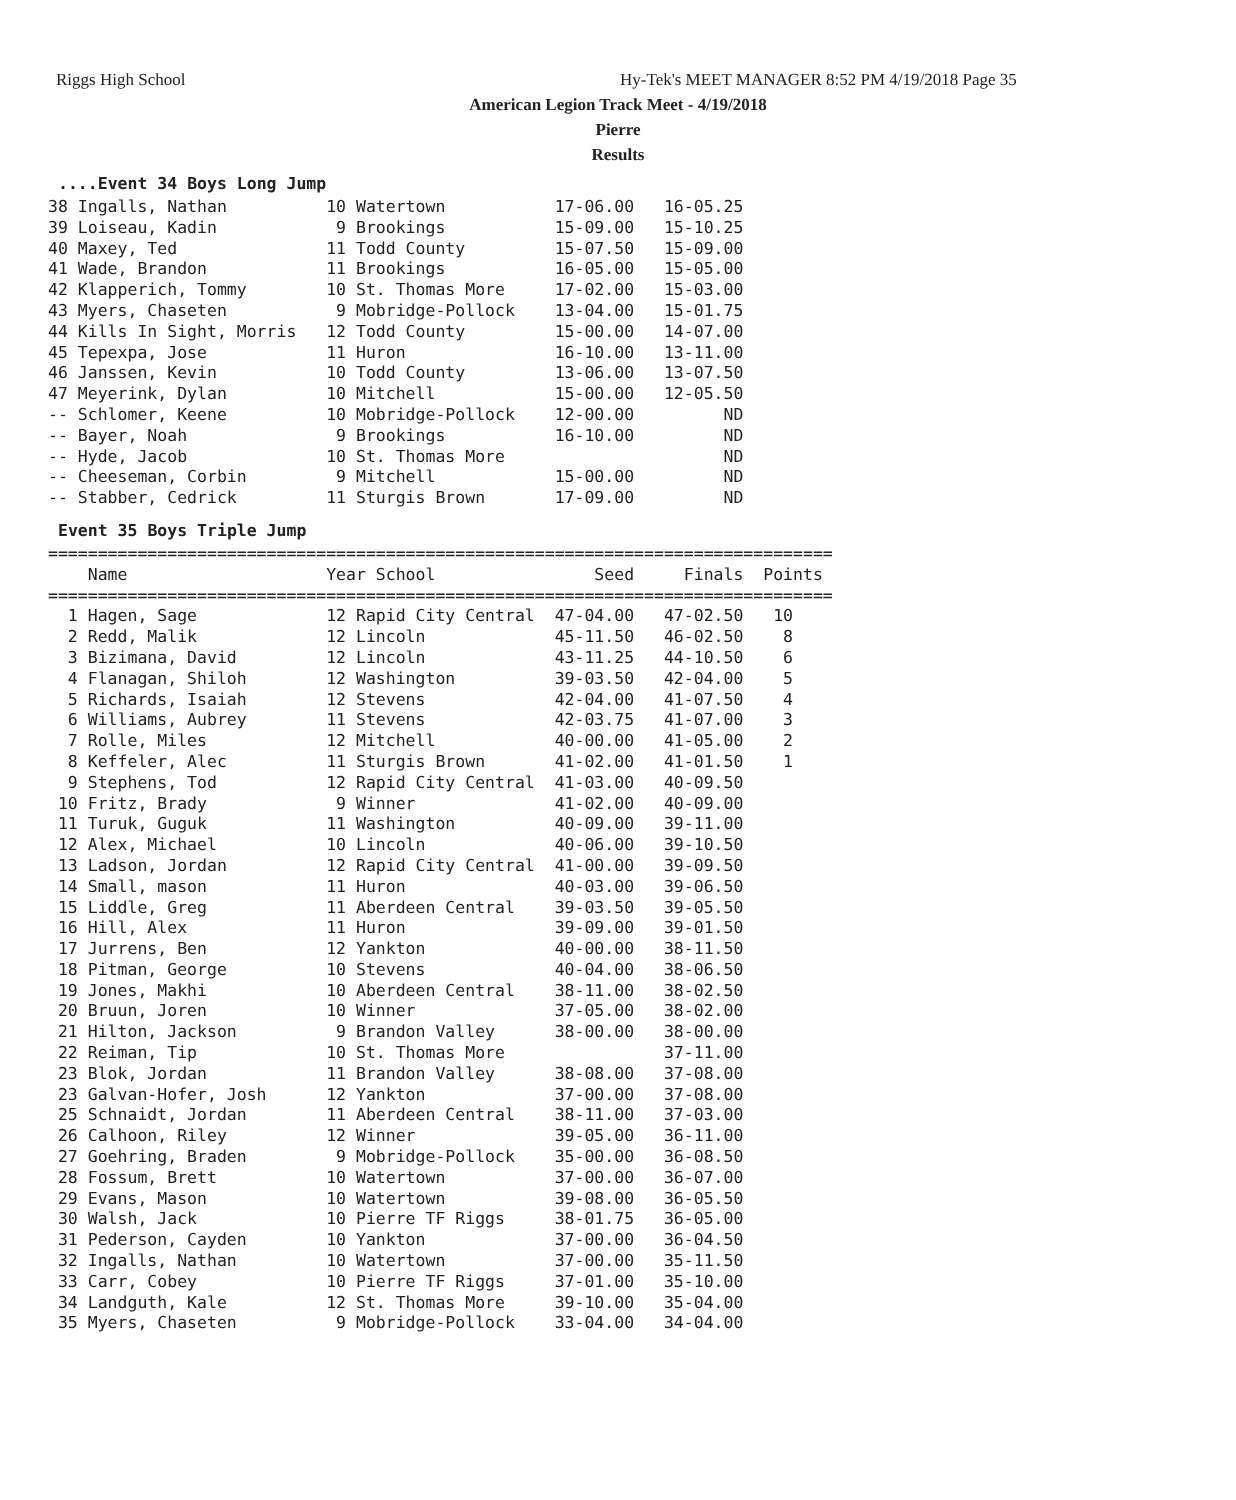Riggs High School
Hy-Tek's MEET MANAGER 8:52 PM 4/19/2018 Page 35
American Legion Track Meet - 4/19/2018
Pierre
Results
....Event 34 Boys Long Jump
38 Ingalls, Nathan          10 Watertown           17-06.00   16-05.25
39 Loiseau, Kadin            9 Brookings           15-09.00   15-10.25
40 Maxey, Ted               11 Todd County         15-07.50   15-09.00
41 Wade, Brandon            11 Brookings           16-05.00   15-05.00
42 Klapperich, Tommy        10 St. Thomas More     17-02.00   15-03.00
43 Myers, Chaseten           9 Mobridge-Pollock    13-04.00   15-01.75
44 Kills In Sight, Morris   12 Todd County         15-00.00   14-07.00
45 Tepexpa, Jose            11 Huron               16-10.00   13-11.00
46 Janssen, Kevin           10 Todd County         13-06.00   13-07.50
47 Meyerink, Dylan          10 Mitchell            15-00.00   12-05.50
-- Schlomer, Keene          10 Mobridge-Pollock    12-00.00         ND
-- Bayer, Noah               9 Brookings           16-10.00         ND
-- Hyde, Jacob              10 St. Thomas More                      ND
-- Cheeseman, Corbin         9 Mitchell            15-00.00         ND
-- Stabber, Cedrick         11 Sturgis Brown       17-09.00         ND
Event 35 Boys Triple Jump
===============================================================================
    Name                    Year School                Seed     Finals  Points
===============================================================================
  1 Hagen, Sage             12 Rapid City Central  47-04.00   47-02.50   10
  2 Redd, Malik             12 Lincoln             45-11.50   46-02.50    8
  3 Bizimana, David         12 Lincoln             43-11.25   44-10.50    6
  4 Flanagan, Shiloh        12 Washington          39-03.50   42-04.00    5
  5 Richards, Isaiah        12 Stevens             42-04.00   41-07.50    4
  6 Williams, Aubrey        11 Stevens             42-03.75   41-07.00    3
  7 Rolle, Miles            12 Mitchell            40-00.00   41-05.00    2
  8 Keffeler, Alec          11 Sturgis Brown       41-02.00   41-01.50    1
  9 Stephens, Tod           12 Rapid City Central  41-03.00   40-09.50
 10 Fritz, Brady             9 Winner              41-02.00   40-09.00
 11 Turuk, Guguk            11 Washington          40-09.00   39-11.00
 12 Alex, Michael           10 Lincoln             40-06.00   39-10.50
 13 Ladson, Jordan          12 Rapid City Central  41-00.00   39-09.50
 14 Small, mason            11 Huron               40-03.00   39-06.50
 15 Liddle, Greg            11 Aberdeen Central    39-03.50   39-05.50
 16 Hill, Alex              11 Huron               39-09.00   39-01.50
 17 Jurrens, Ben            12 Yankton             40-00.00   38-11.50
 18 Pitman, George          10 Stevens             40-04.00   38-06.50
 19 Jones, Makhi            10 Aberdeen Central    38-11.00   38-02.50
 20 Bruun, Joren            10 Winner              37-05.00   38-02.00
 21 Hilton, Jackson          9 Brandon Valley      38-00.00   38-00.00
 22 Reiman, Tip             10 St. Thomas More                37-11.00
 23 Blok, Jordan            11 Brandon Valley      38-08.00   37-08.00
 23 Galvan-Hofer, Josh      12 Yankton             37-00.00   37-08.00
 25 Schnaidt, Jordan        11 Aberdeen Central    38-11.00   37-03.00
 26 Calhoon, Riley          12 Winner              39-05.00   36-11.00
 27 Goehring, Braden         9 Mobridge-Pollock    35-00.00   36-08.50
 28 Fossum, Brett           10 Watertown           37-00.00   36-07.00
 29 Evans, Mason            10 Watertown           39-08.00   36-05.50
 30 Walsh, Jack             10 Pierre TF Riggs     38-01.75   36-05.00
 31 Pederson, Cayden        10 Yankton             37-00.00   36-04.50
 32 Ingalls, Nathan         10 Watertown           37-00.00   35-11.50
 33 Carr, Cobey             10 Pierre TF Riggs     37-01.00   35-10.00
 34 Landguth, Kale          12 St. Thomas More     39-10.00   35-04.00
 35 Myers, Chaseten          9 Mobridge-Pollock    33-04.00   34-04.00